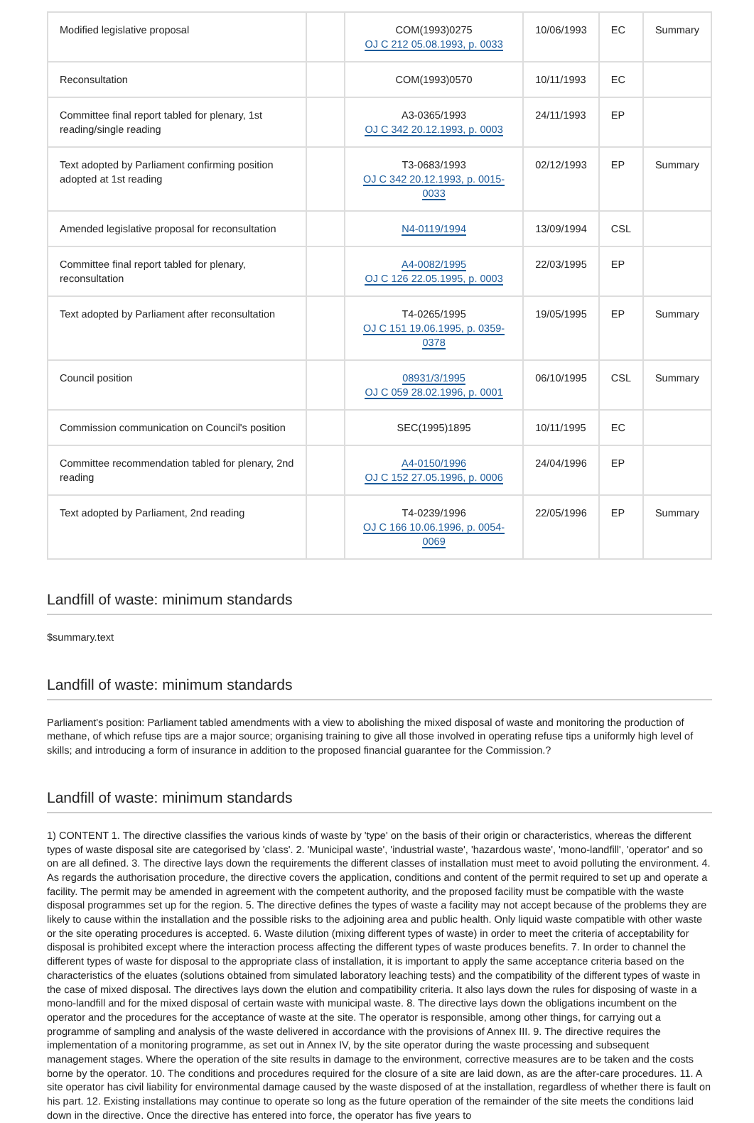| Modified legislative proposal | | COM(1993)0275 OJ C 212 05.08.1993, p. 0033 | 10/06/1993 | EC | Summary |
| Reconsultation | | COM(1993)0570 | 10/11/1993 | EC | |
| Committee final report tabled for plenary, 1st reading/single reading | | A3-0365/1993 OJ C 342 20.12.1993, p. 0003 | 24/11/1993 | EP | |
| Text adopted by Parliament confirming position adopted at 1st reading | | T3-0683/1993 OJ C 342 20.12.1993, p. 0015-0033 | 02/12/1993 | EP | Summary |
| Amended legislative proposal for reconsultation | | N4-0119/1994 | 13/09/1994 | CSL | |
| Committee final report tabled for plenary, reconsultation | | A4-0082/1995 OJ C 126 22.05.1995, p. 0003 | 22/03/1995 | EP | |
| Text adopted by Parliament after reconsultation | | T4-0265/1995 OJ C 151 19.06.1995, p. 0359-0378 | 19/05/1995 | EP | Summary |
| Council position | | 08931/3/1995 OJ C 059 28.02.1996, p. 0001 | 06/10/1995 | CSL | Summary |
| Commission communication on Council's position | | SEC(1995)1895 | 10/11/1995 | EC | |
| Committee recommendation tabled for plenary, 2nd reading | | A4-0150/1996 OJ C 152 27.05.1996, p. 0006 | 24/04/1996 | EP | |
| Text adopted by Parliament, 2nd reading | | T4-0239/1996 OJ C 166 10.06.1996, p. 0054-0069 | 22/05/1996 | EP | Summary |
Landfill of waste: minimum standards
$summary.text
Landfill of waste: minimum standards
Parliament's position: Parliament tabled amendments with a view to abolishing the mixed disposal of waste and monitoring the production of methane, of which refuse tips are a major source; organising training to give all those involved in operating refuse tips a uniformly high level of skills; and introducing a form of insurance in addition to the proposed financial guarantee for the Commission.?
Landfill of waste: minimum standards
1) CONTENT 1. The directive classifies the various kinds of waste by 'type' on the basis of their origin or characteristics, whereas the different types of waste disposal site are categorised by 'class'. 2. 'Municipal waste', 'industrial waste', 'hazardous waste', 'mono-landfill', 'operator' and so on are all defined. 3. The directive lays down the requirements the different classes of installation must meet to avoid polluting the environment. 4. As regards the authorisation procedure, the directive covers the application, conditions and content of the permit required to set up and operate a facility. The permit may be amended in agreement with the competent authority, and the proposed facility must be compatible with the waste disposal programmes set up for the region. 5. The directive defines the types of waste a facility may not accept because of the problems they are likely to cause within the installation and the possible risks to the adjoining area and public health. Only liquid waste compatible with other waste or the site operating procedures is accepted. 6. Waste dilution (mixing different types of waste) in order to meet the criteria of acceptability for disposal is prohibited except where the interaction process affecting the different types of waste produces benefits. 7. In order to channel the different types of waste for disposal to the appropriate class of installation, it is important to apply the same acceptance criteria based on the characteristics of the eluates (solutions obtained from simulated laboratory leaching tests) and the compatibility of the different types of waste in the case of mixed disposal. The directives lays down the elution and compatibility criteria. It also lays down the rules for disposing of waste in a mono-landfill and for the mixed disposal of certain waste with municipal waste. 8. The directive lays down the obligations incumbent on the operator and the procedures for the acceptance of waste at the site. The operator is responsible, among other things, for carrying out a programme of sampling and analysis of the waste delivered in accordance with the provisions of Annex III. 9. The directive requires the implementation of a monitoring programme, as set out in Annex IV, by the site operator during the waste processing and subsequent management stages. Where the operation of the site results in damage to the environment, corrective measures are to be taken and the costs borne by the operator. 10. The conditions and procedures required for the closure of a site are laid down, as are the after-care procedures. 11. A site operator has civil liability for environmental damage caused by the waste disposed of at the installation, regardless of whether there is fault on his part. 12. Existing installations may continue to operate so long as the future operation of the remainder of the site meets the conditions laid down in the directive. Once the directive has entered into force, the operator has five years to